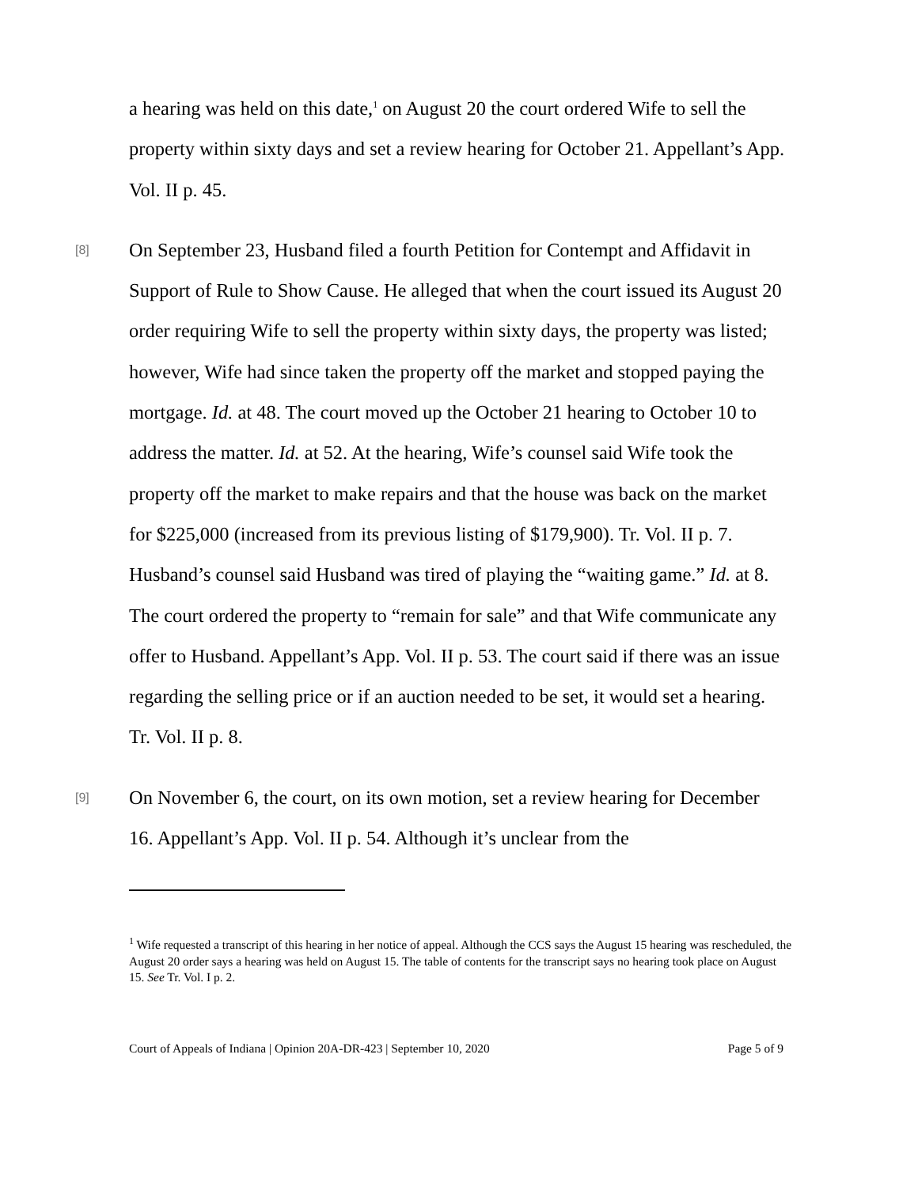a hearing was held on this date,<sup>1</sup> on August 20 the court ordered Wife to sell the property within sixty days and set a review hearing for October 21. Appellant’s App. Vol. II p. 45.
[8] On September 23, Husband filed a fourth Petition for Contempt and Affidavit in Support of Rule to Show Cause. He alleged that when the court issued its August 20 order requiring Wife to sell the property within sixty days, the property was listed; however, Wife had since taken the property off the market and stopped paying the mortgage. Id. at 48. The court moved up the October 21 hearing to October 10 to address the matter. Id. at 52. At the hearing, Wife’s counsel said Wife took the property off the market to make repairs and that the house was back on the market for $225,000 (increased from its previous listing of $179,900). Tr. Vol. II p. 7. Husband’s counsel said Husband was tired of playing the “waiting game.” Id. at 8. The court ordered the property to “remain for sale” and that Wife communicate any offer to Husband. Appellant’s App. Vol. II p. 53. The court said if there was an issue regarding the selling price or if an auction needed to be set, it would set a hearing. Tr. Vol. II p. 8.
[9] On November 6, the court, on its own motion, set a review hearing for December 16. Appellant’s App. Vol. II p. 54. Although it’s unclear from the
<sup>1</sup> Wife requested a transcript of this hearing in her notice of appeal. Although the CCS says the August 15 hearing was rescheduled, the August 20 order says a hearing was held on August 15. The table of contents for the transcript says no hearing took place on August 15. See Tr. Vol. I p. 2.
Court of Appeals of Indiana | Opinion 20A-DR-423 | September 10, 2020 Page 5 of 9